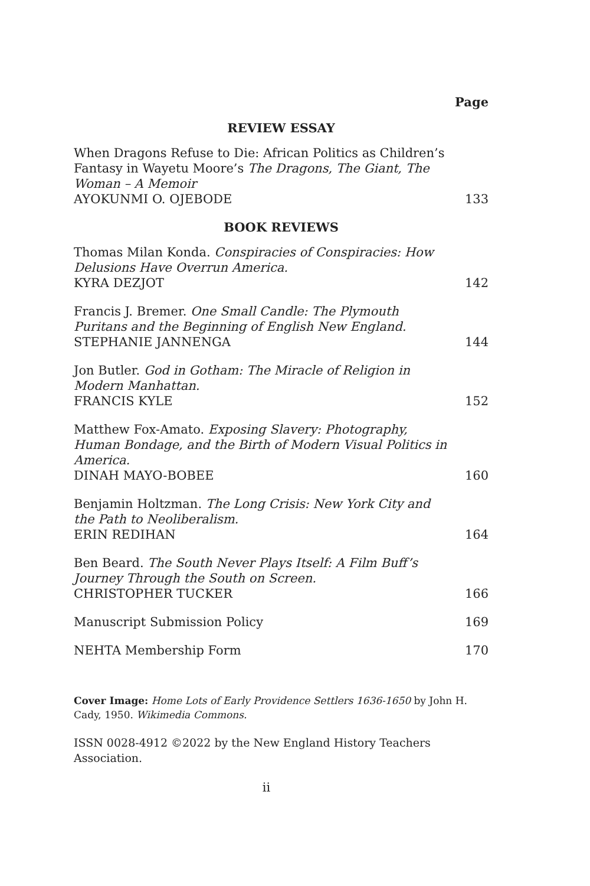Page
REVIEW ESSAY
When Dragons Refuse to Die: African Politics as Children’s Fantasy in Wayetu Moore’s The Dragons, The Giant, The Woman – A Memoir
AYOKUNMI O. OJEBODE
133
BOOK REVIEWS
Thomas Milan Konda. Conspiracies of Conspiracies: How Delusions Have Overrun America.
KYRA DEZJOT
142
Francis J. Bremer. One Small Candle: The Plymouth Puritans and the Beginning of English New England.
STEPHANIE JANNENGA
144
Jon Butler. God in Gotham: The Miracle of Religion in Modern Manhattan.
FRANCIS KYLE
152
Matthew Fox-Amato. Exposing Slavery: Photography, Human Bondage, and the Birth of Modern Visual Politics in America.
DINAH MAYO-BOBEE
160
Benjamin Holtzman. The Long Crisis: New York City and the Path to Neoliberalism.
ERIN REDIHAN
164
Ben Beard. The South Never Plays Itself: A Film Buff’s Journey Through the South on Screen.
CHRISTOPHER TUCKER
166
Manuscript Submission Policy
169
NEHTA Membership Form
170
Cover Image: Home Lots of Early Providence Settlers 1636-1650 by John H. Cady, 1950. Wikimedia Commons.
ISSN 0028-4912 ©2022 by the New England History Teachers Association.
ii